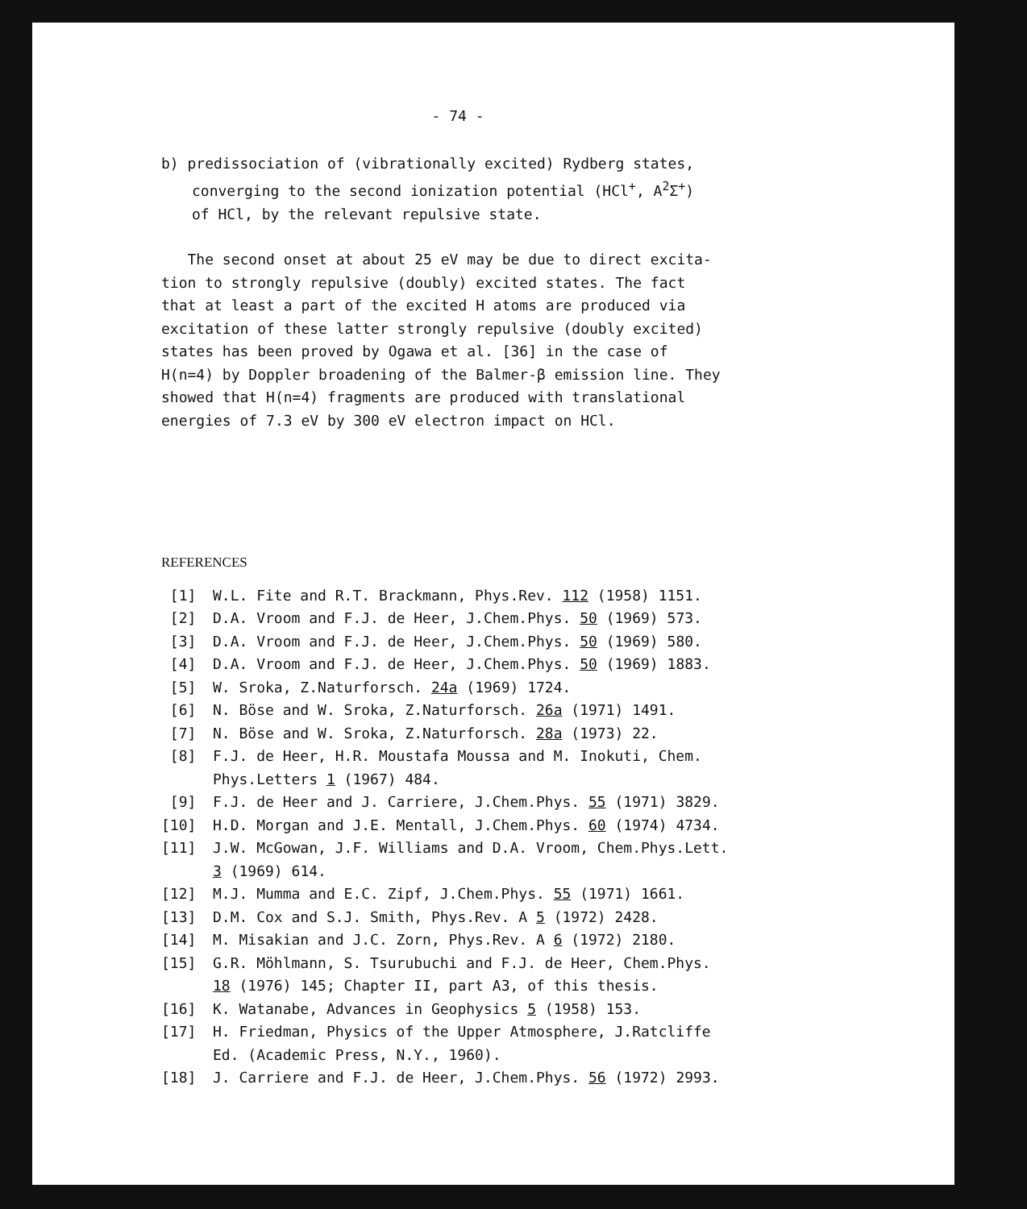- 74 -
b) predissociation of (vibrationally excited) Rydberg states,
converging to the second ionization potential (HCl<sup>+</sup>, A<sup>2</sup>Σ<sup>+</sup>)
of HCl, by the relevant repulsive state.
The second onset at about 25 eV may be due to direct excita-
tion to strongly repulsive (doubly) excited states. The fact
that at least a part of the excited H atoms are produced via
excitation of these latter strongly repulsive (doubly excited)
states has been proved by Ogawa et al. [36] in the case of
H(n=4) by Doppler broadening of the Balmer-β emission line. They
showed that H(n=4) fragments are produced with translational
energies of 7.3 eV by 300 eV electron impact on HCl.
REFERENCES
[1] W.L. Fite and R.T. Brackmann, Phys.Rev. 112 (1958) 1151.
[2] D.A. Vroom and F.J. de Heer, J.Chem.Phys. 50 (1969) 573.
[3] D.A. Vroom and F.J. de Heer, J.Chem.Phys. 50 (1969) 580.
[4] D.A. Vroom and F.J. de Heer, J.Chem.Phys. 50 (1969) 1883.
[5] W. Sroka, Z.Naturforsch. 24a (1969) 1724.
[6] N. Böse and W. Sroka, Z.Naturforsch. 26a (1971) 1491.
[7] N. Böse and W. Sroka, Z.Naturforsch. 28a (1973) 22.
[8] F.J. de Heer, H.R. Moustafa Moussa and M. Inokuti, Chem.
Phys.Letters 1 (1967) 484.
[9] F.J. de Heer and J. Carriere, J.Chem.Phys. 55 (1971) 3829.
[10] H.D. Morgan and J.E. Mentall, J.Chem.Phys. 60 (1974) 4734.
[11] J.W. McGowan, J.F. Williams and D.A. Vroom, Chem.Phys.Lett.
3 (1969) 614.
[12] M.J. Mumma and E.C. Zipf, J.Chem.Phys. 55 (1971) 1661.
[13] D.M. Cox and S.J. Smith, Phys.Rev. A 5 (1972) 2428.
[14] M. Misakian and J.C. Zorn, Phys.Rev. A 6 (1972) 2180.
[15] G.R. Möhlmann, S. Tsurubuchi and F.J. de Heer, Chem.Phys.
18 (1976) 145; Chapter II, part A3, of this thesis.
[16] K. Watanabe, Advances in Geophysics 5 (1958) 153.
[17] H. Friedman, Physics of the Upper Atmosphere, J.Ratcliffe
Ed. (Academic Press, N.Y., 1960).
[18] J. Carriere and F.J. de Heer, J.Chem.Phys. 56 (1972) 2993.